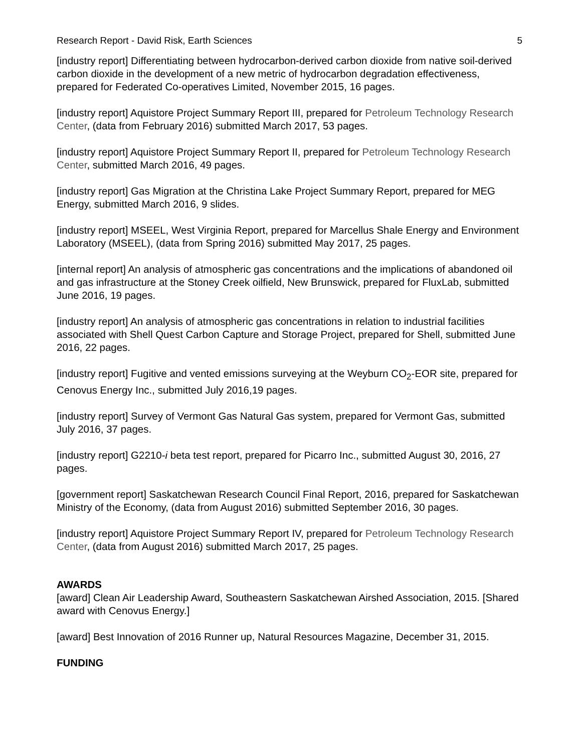Research Report - David Risk, Earth Sciences 5
[industry report] Differentiating between hydrocarbon-derived carbon dioxide from native soil-derived carbon dioxide in the development of a new metric of hydrocarbon degradation effectiveness, prepared for Federated Co-operatives Limited, November 2015, 16 pages.
[industry report] Aquistore Project Summary Report III, prepared for Petroleum Technology Research Center, (data from February 2016) submitted March 2017, 53 pages.
[industry report] Aquistore Project Summary Report II, prepared for Petroleum Technology Research Center, submitted March 2016, 49 pages.
[industry report] Gas Migration at the Christina Lake Project Summary Report, prepared for MEG Energy, submitted March 2016, 9 slides.
[industry report] MSEEL, West Virginia Report, prepared for Marcellus Shale Energy and Environment Laboratory (MSEEL), (data from Spring 2016) submitted May 2017, 25 pages.
[internal report] An analysis of atmospheric gas concentrations and the implications of abandoned oil and gas infrastructure at the Stoney Creek oilfield, New Brunswick, prepared for FluxLab, submitted June 2016, 19 pages.
[industry report] An analysis of atmospheric gas concentrations in relation to industrial facilities associated with Shell Quest Carbon Capture and Storage Project, prepared for Shell, submitted June 2016, 22 pages.
[industry report] Fugitive and vented emissions surveying at the Weyburn CO<sub>2</sub>-EOR site, prepared for Cenovus Energy Inc., submitted July 2016,19 pages.
[industry report] Survey of Vermont Gas Natural Gas system, prepared for Vermont Gas, submitted July 2016, 37 pages.
[industry report] G2210-i beta test report, prepared for Picarro Inc., submitted August 30, 2016, 27 pages.
[government report] Saskatchewan Research Council Final Report, 2016, prepared for Saskatchewan Ministry of the Economy, (data from August 2016) submitted September 2016, 30 pages.
[industry report] Aquistore Project Summary Report IV, prepared for Petroleum Technology Research Center, (data from August 2016) submitted March 2017, 25 pages.
AWARDS
[award] Clean Air Leadership Award, Southeastern Saskatchewan Airshed Association, 2015. [Shared award with Cenovus Energy.]
[award] Best Innovation of 2016 Runner up, Natural Resources Magazine, December 31, 2015.
FUNDING